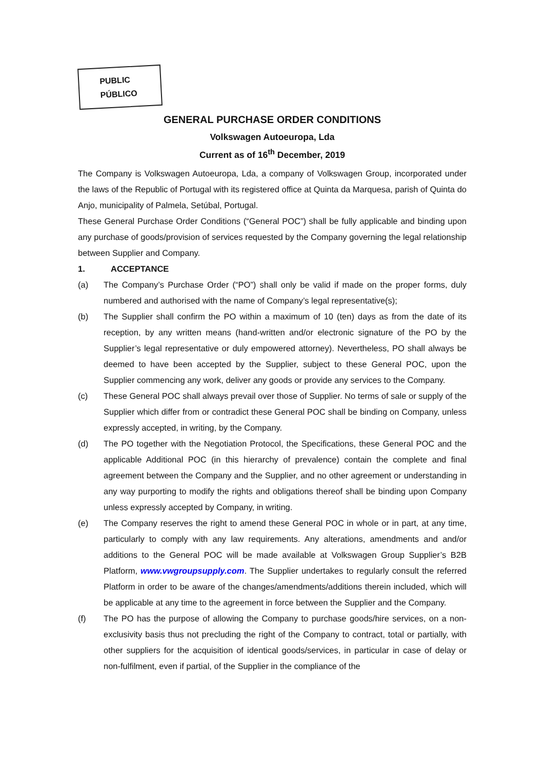PUBLIC
PÚBLICO
GENERAL PURCHASE ORDER CONDITIONS
Volkswagen Autoeuropa, Lda
Current as of 16<sup>th</sup> December, 2019
The Company is Volkswagen Autoeuropa, Lda, a company of Volkswagen Group, incorporated under the laws of the Republic of Portugal with its registered office at Quinta da Marquesa, parish of Quinta do Anjo, municipality of Palmela, Setúbal, Portugal.
These General Purchase Order Conditions (“General POC”) shall be fully applicable and binding upon any purchase of goods/provision of services requested by the Company governing the legal relationship between Supplier and Company.
1. ACCEPTANCE
(a) The Company’s Purchase Order (“PO”) shall only be valid if made on the proper forms, duly numbered and authorised with the name of Company’s legal representative(s);
(b) The Supplier shall confirm the PO within a maximum of 10 (ten) days as from the date of its reception, by any written means (hand-written and/or electronic signature of the PO by the Supplier’s legal representative or duly empowered attorney). Nevertheless, PO shall always be deemed to have been accepted by the Supplier, subject to these General POC, upon the Supplier commencing any work, deliver any goods or provide any services to the Company.
(c) These General POC shall always prevail over those of Supplier. No terms of sale or supply of the Supplier which differ from or contradict these General POC shall be binding on Company, unless expressly accepted, in writing, by the Company.
(d) The PO together with the Negotiation Protocol, the Specifications, these General POC and the applicable Additional POC (in this hierarchy of prevalence) contain the complete and final agreement between the Company and the Supplier, and no other agreement or understanding in any way purporting to modify the rights and obligations thereof shall be binding upon Company unless expressly accepted by Company, in writing.
(e) The Company reserves the right to amend these General POC in whole or in part, at any time, particularly to comply with any law requirements. Any alterations, amendments and and/or additions to the General POC will be made available at Volkswagen Group Supplier’s B2B Platform, www.vwgroupsupply.com. The Supplier undertakes to regularly consult the referred Platform in order to be aware of the changes/amendments/additions therein included, which will be applicable at any time to the agreement in force between the Supplier and the Company.
(f) The PO has the purpose of allowing the Company to purchase goods/hire services, on a non-exclusivity basis thus not precluding the right of the Company to contract, total or partially, with other suppliers for the acquisition of identical goods/services, in particular in case of delay or non-fulfilment, even if partial, of the Supplier in the compliance of the